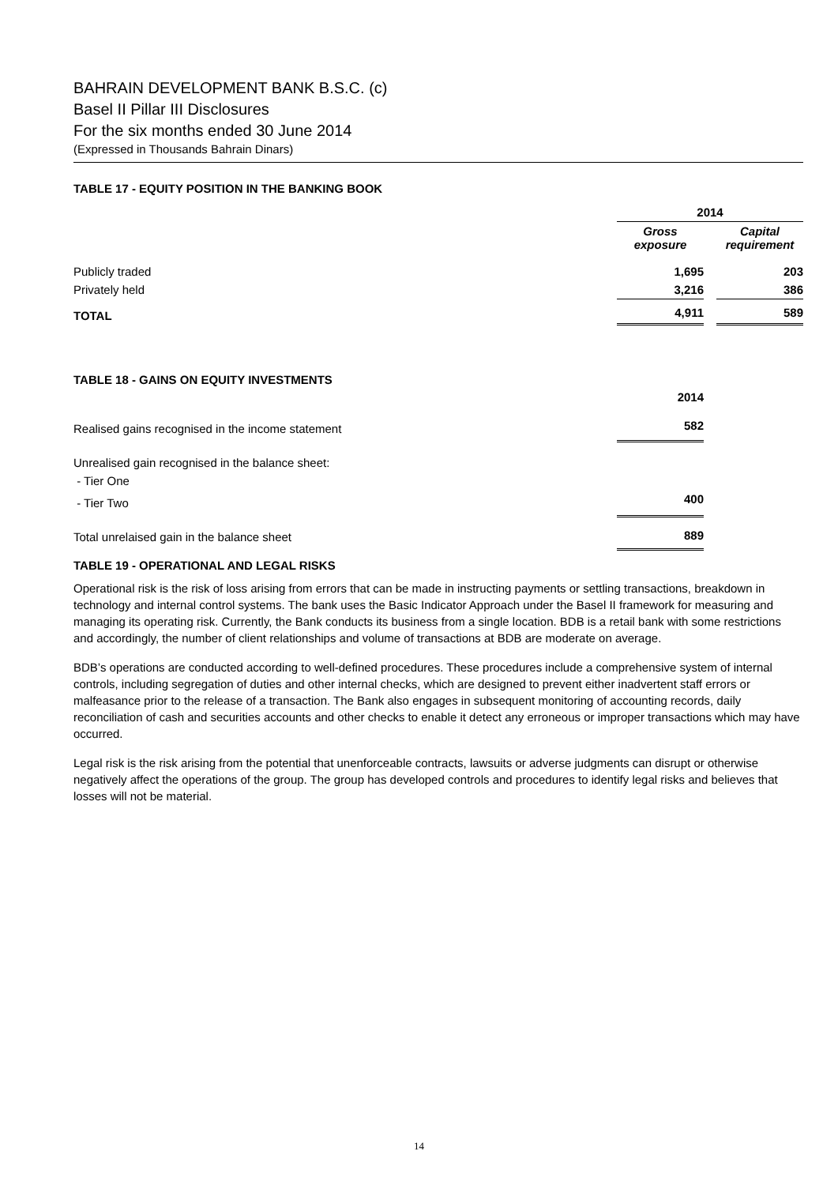BAHRAIN DEVELOPMENT BANK B.S.C. (c)
Basel II Pillar III Disclosures
For the six months ended 30 June 2014
(Expressed in Thousands Bahrain Dinars)
TABLE 17 - EQUITY POSITION IN THE BANKING BOOK
| | 2014 | | |
| | Gross exposure | | Capital requirement |
| Publicly traded | 1,695 | | 203 |
| Privately held | 3,216 | | 386 |
| TOTAL | 4,911 | | 589 |
TABLE 18 - GAINS ON EQUITY INVESTMENTS
| | 2014 | | |
| Realised gains recognised in the income statement | 582 | | |
| Unrealised gain recognised in the balance sheet: | | | |
| - Tier One | | | |
| - Tier Two | 400 | | |
| Total unrelaised gain in the balance sheet | 889 | | |
TABLE 19 - OPERATIONAL AND LEGAL RISKS
Operational risk is the risk of loss arising from errors that can be made in instructing payments or settling transactions, breakdown in technology and internal control systems. The bank uses the Basic Indicator Approach under the Basel II framework for measuring and managing its operating risk. Currently, the Bank conducts its business from a single location. BDB is a retail bank with some restrictions and accordingly, the number of client relationships and volume of transactions at BDB are moderate on average.
BDB’s operations are conducted according to well-defined procedures. These procedures include a comprehensive system of internal controls, including segregation of duties and other internal checks, which are designed to prevent either inadvertent staff errors or malfeasance prior to the release of a transaction. The Bank also engages in subsequent monitoring of accounting records, daily reconciliation of cash and securities accounts and other checks to enable it detect any erroneous or improper transactions which may have occurred.
Legal risk is the risk arising from the potential that unenforceable contracts, lawsuits or adverse judgments can disrupt or otherwise negatively affect the operations of the group. The group has developed controls and procedures to identify legal risks and believes that losses will not be material.
14